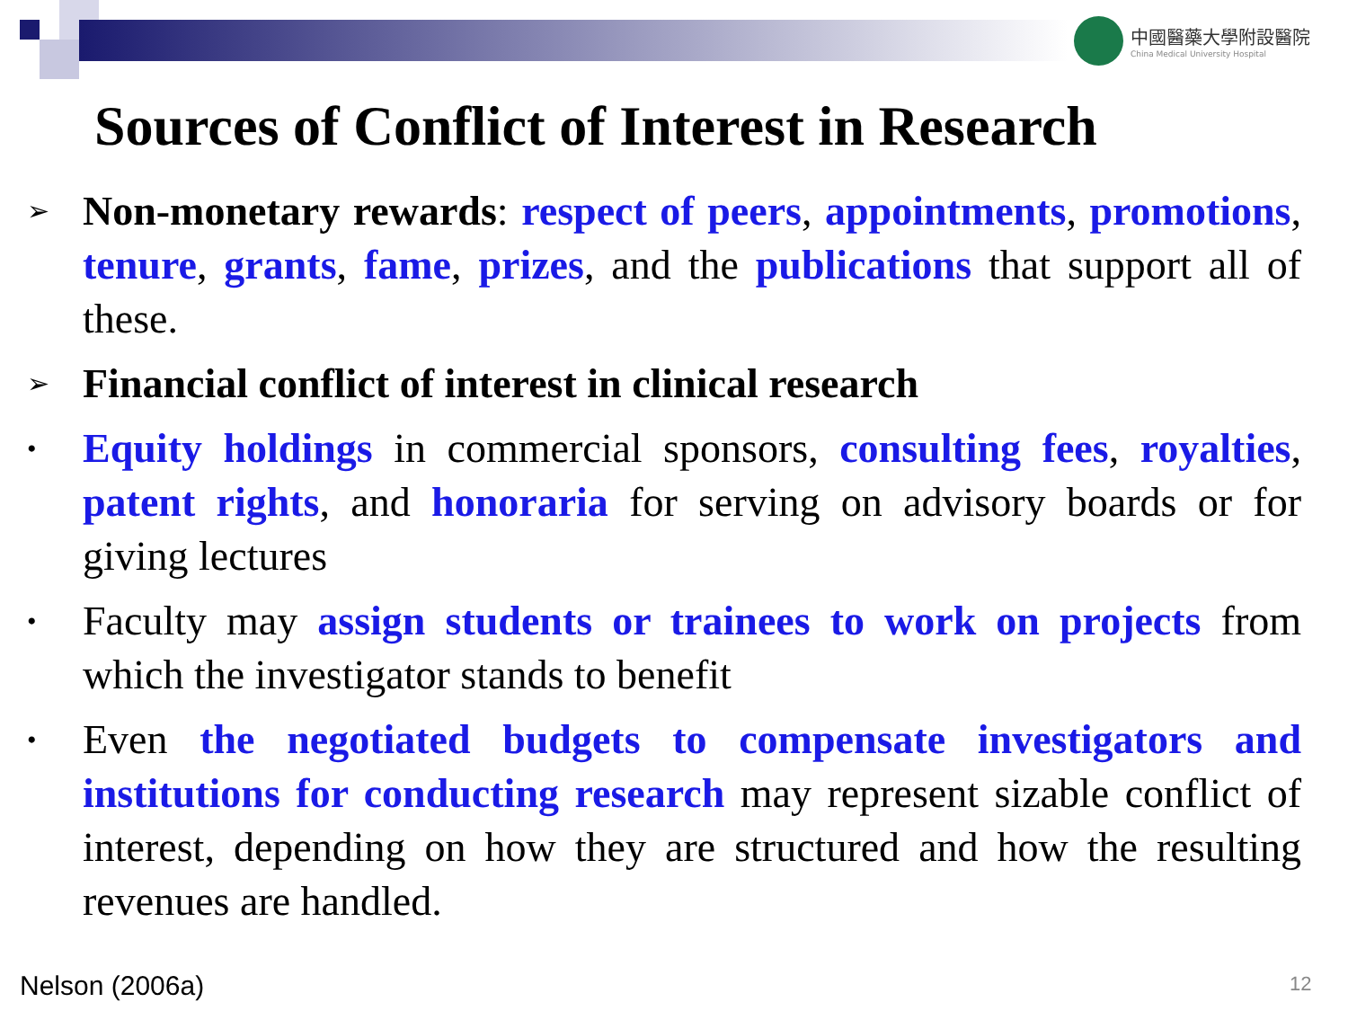中國醫藥大學附設醫院
China Medical University Hospital
Sources of Conflict of Interest in Research
➢
Non-monetary rewards: respect of peers, appointments, promotions, tenure, grants, fame, prizes, and the publications that support all of these.
➢
Financial conflict of interest in clinical research
•
Equity holdings in commercial sponsors, consulting fees, royalties, patent rights, and honoraria for serving on advisory boards or for giving lectures
•
Faculty may assign students or trainees to work on projects from which the investigator stands to benefit
•
Even the negotiated budgets to compensate investigators and institutions for conducting research may represent sizable conflict of interest, depending on how they are structured and how the resulting revenues are handled.
Nelson (2006a) 12